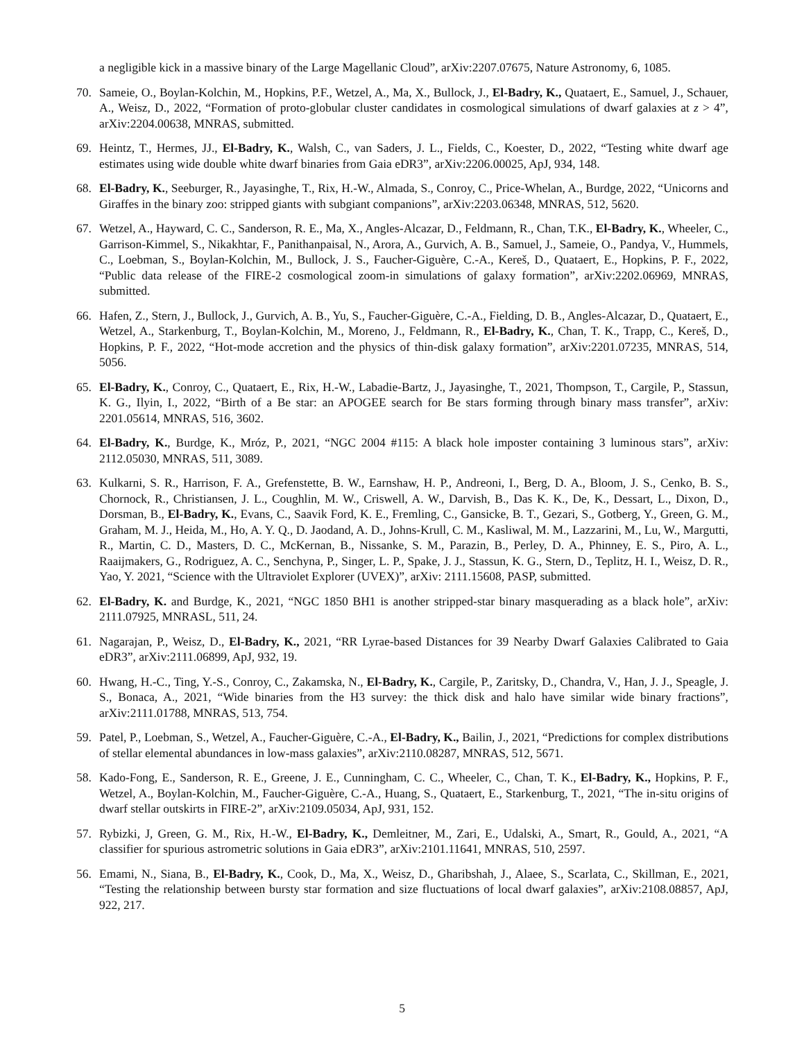a negligible kick in a massive binary of the Large Magellanic Cloud”, arXiv:2207.07675, Nature Astronomy, 6, 1085.
70. Sameie, O., Boylan-Kolchin, M., Hopkins, P.F., Wetzel, A., Ma, X., Bullock, J., El-Badry, K., Quataert, E., Samuel, J., Schauer, A., Weisz, D., 2022, “Formation of proto-globular cluster candidates in cosmological simulations of dwarf galaxies at z > 4”, arXiv:2204.00638, MNRAS, submitted.
69. Heintz, T., Hermes, JJ., El-Badry, K., Walsh, C., van Saders, J. L., Fields, C., Koester, D., 2022, “Testing white dwarf age estimates using wide double white dwarf binaries from Gaia eDR3”, arXiv:2206.00025, ApJ, 934, 148.
68. El-Badry, K., Seeburger, R., Jayasinghe, T., Rix, H.-W., Almada, S., Conroy, C., Price-Whelan, A., Burdge, 2022, “Unicorns and Giraffes in the binary zoo: stripped giants with subgiant companions”, arXiv:2203.06348, MNRAS, 512, 5620.
67. Wetzel, A., Hayward, C. C., Sanderson, R. E., Ma, X., Angles-Alcazar, D., Feldmann, R., Chan, T.K., El-Badry, K., Wheeler, C., Garrison-Kimmel, S., Nikakhtar, F., Panithanpaisal, N., Arora, A., Gurvich, A. B., Samuel, J., Sameie, O., Pandya, V., Hummels, C., Loebman, S., Boylan-Kolchin, M., Bullock, J. S., Faucher-Giguère, C.-A., Kereš, D., Quataert, E., Hopkins, P. F., 2022, “Public data release of the FIRE-2 cosmological zoom-in simulations of galaxy formation”, arXiv:2202.06969, MNRAS, submitted.
66. Hafen, Z., Stern, J., Bullock, J., Gurvich, A. B., Yu, S., Faucher-Giguère, C.-A., Fielding, D. B., Angles-Alcazar, D., Quataert, E., Wetzel, A., Starkenburg, T., Boylan-Kolchin, M., Moreno, J., Feldmann, R., El-Badry, K., Chan, T. K., Trapp, C., Kereš, D., Hopkins, P. F., 2022, “Hot-mode accretion and the physics of thin-disk galaxy formation”, arXiv:2201.07235, MNRAS, 514, 5056.
65. El-Badry, K., Conroy, C., Quataert, E., Rix, H.-W., Labadie-Bartz, J., Jayasinghe, T., 2021, Thompson, T., Cargile, P., Stassun, K. G., Ilyin, I., 2022, “Birth of a Be star: an APOGEE search for Be stars forming through binary mass transfer”, arXiv: 2201.05614, MNRAS, 516, 3602.
64. El-Badry, K., Burdge, K., Mróz, P., 2021, “NGC 2004 #115: A black hole imposter containing 3 luminous stars”, arXiv: 2112.05030, MNRAS, 511, 3089.
63. Kulkarni, S. R., Harrison, F. A., Grefenstette, B. W., Earnshaw, H. P., Andreoni, I., Berg, D. A., Bloom, J. S., Cenko, B. S., Chornock, R., Christiansen, J. L., Coughlin, M. W., Criswell, A. W., Darvish, B., Das K. K., De, K., Dessart, L., Dixon, D., Dorsman, B., El-Badry, K., Evans, C., Saavik Ford, K. E., Fremling, C., Gansicke, B. T., Gezari, S., Gotberg, Y., Green, G. M., Graham, M. J., Heida, M., Ho, A. Y. Q., D. Jaodand, A. D., Johns-Krull, C. M., Kasliwal, M. M., Lazzarini, M., Lu, W., Margutti, R., Martin, C. D., Masters, D. C., McKernan, B., Nissanke, S. M., Parazin, B., Perley, D. A., Phinney, E. S., Piro, A. L., Raaijmakers, G., Rodriguez, A. C., Senchyna, P., Singer, L. P., Spake, J. J., Stassun, K. G., Stern, D., Teplitz, H. I., Weisz, D. R., Yao, Y. 2021, “Science with the Ultraviolet Explorer (UVEX)”, arXiv: 2111.15608, PASP, submitted.
62. El-Badry, K. and Burdge, K., 2021, “NGC 1850 BH1 is another stripped-star binary masquerading as a black hole”, arXiv: 2111.07925, MNRASL, 511, 24.
61. Nagarajan, P., Weisz, D., El-Badry, K., 2021, “RR Lyrae-based Distances for 39 Nearby Dwarf Galaxies Calibrated to Gaia eDR3”, arXiv:2111.06899, ApJ, 932, 19.
60. Hwang, H.-C., Ting, Y.-S., Conroy, C., Zakamska, N., El-Badry, K., Cargile, P., Zaritsky, D., Chandra, V., Han, J. J., Speagle, J. S., Bonaca, A., 2021, “Wide binaries from the H3 survey: the thick disk and halo have similar wide binary fractions”, arXiv:2111.01788, MNRAS, 513, 754.
59. Patel, P., Loebman, S., Wetzel, A., Faucher-Giguère, C.-A., El-Badry, K., Bailin, J., 2021, “Predictions for complex distributions of stellar elemental abundances in low-mass galaxies”, arXiv:2110.08287, MNRAS, 512, 5671.
58. Kado-Fong, E., Sanderson, R. E., Greene, J. E., Cunningham, C. C., Wheeler, C., Chan, T. K., El-Badry, K., Hopkins, P. F., Wetzel, A., Boylan-Kolchin, M., Faucher-Giguère, C.-A., Huang, S., Quataert, E., Starkenburg, T., 2021, “The in-situ origins of dwarf stellar outskirts in FIRE-2”, arXiv:2109.05034, ApJ, 931, 152.
57. Rybizki, J, Green, G. M., Rix, H.-W., El-Badry, K., Demleitner, M., Zari, E., Udalski, A., Smart, R., Gould, A., 2021, “A classifier for spurious astrometric solutions in Gaia eDR3”, arXiv:2101.11641, MNRAS, 510, 2597.
56. Emami, N., Siana, B., El-Badry, K., Cook, D., Ma, X., Weisz, D., Gharibshah, J., Alaee, S., Scarlata, C., Skillman, E., 2021, “Testing the relationship between bursty star formation and size fluctuations of local dwarf galaxies”, arXiv:2108.08857, ApJ, 922, 217.
5